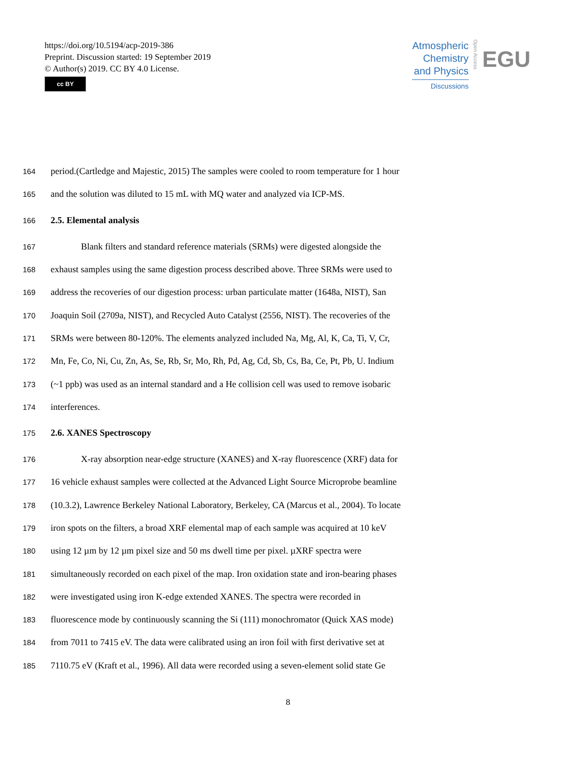https://doi.org/10.5194/acp-2019-386
Preprint. Discussion started: 19 September 2019
© Author(s) 2019. CC BY 4.0 License.
cc BY
Atmospheric
Chemistry
and Physics
Discussions
Open Access
EGU
164 period.(Cartledge and Majestic, 2015) The samples were cooled to room temperature for 1 hour
165 and the solution was diluted to 15 mL with MQ water and analyzed via ICP-MS.
166 2.5. Elemental analysis
167 Blank filters and standard reference materials (SRMs) were digested alongside the
168 exhaust samples using the same digestion process described above. Three SRMs were used to
169 address the recoveries of our digestion process: urban particulate matter (1648a, NIST), San
170 Joaquin Soil (2709a, NIST), and Recycled Auto Catalyst (2556, NIST). The recoveries of the
171 SRMs were between 80-120%. The elements analyzed included Na, Mg, Al, K, Ca, Ti, V, Cr,
172 Mn, Fe, Co, Ni, Cu, Zn, As, Se, Rb, Sr, Mo, Rh, Pd, Ag, Cd, Sb, Cs, Ba, Ce, Pt, Pb, U. Indium
173 (~1 ppb) was used as an internal standard and a He collision cell was used to remove isobaric
174 interferences.
175 2.6. XANES Spectroscopy
176 X-ray absorption near-edge structure (XANES) and X-ray fluorescence (XRF) data for
177 16 vehicle exhaust samples were collected at the Advanced Light Source Microprobe beamline
178 (10.3.2), Lawrence Berkeley National Laboratory, Berkeley, CA (Marcus et al., 2004). To locate
179 iron spots on the filters, a broad XRF elemental map of each sample was acquired at 10 keV
180 using 12 µm by 12 µm pixel size and 50 ms dwell time per pixel. µXRF spectra were
181 simultaneously recorded on each pixel of the map. Iron oxidation state and iron-bearing phases
182 were investigated using iron K-edge extended XANES. The spectra were recorded in
183 fluorescence mode by continuously scanning the Si (111) monochromator (Quick XAS mode)
184 from 7011 to 7415 eV. The data were calibrated using an iron foil with first derivative set at
185 7110.75 eV (Kraft et al., 1996). All data were recorded using a seven-element solid state Ge
8